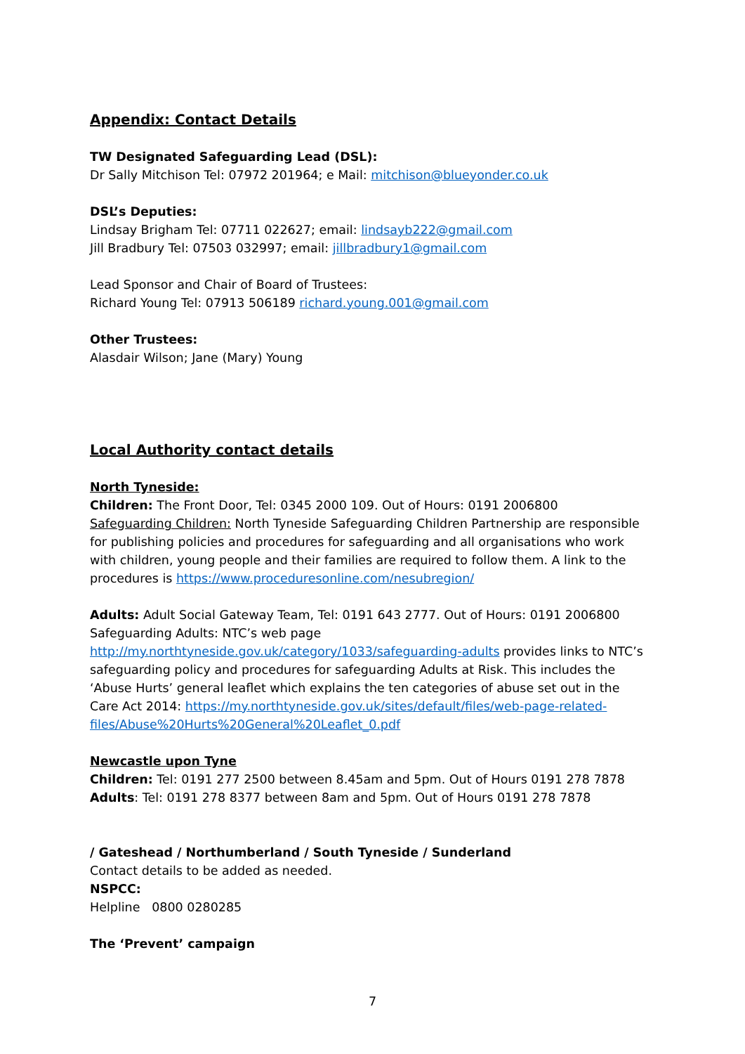Appendix: Contact Details
TW Designated Safeguarding Lead (DSL):
Dr Sally Mitchison Tel: 07972 201964; e Mail: mitchison@blueyonder.co.uk
DSL’s Deputies:
Lindsay Brigham Tel: 07711 022627; email: lindsayb222@gmail.com
Jill Bradbury Tel: 07503 032997; email: jillbradbury1@gmail.com
Lead Sponsor and Chair of Board of Trustees:
Richard Young Tel: 07913 506189 richard.young.001@gmail.com
Other Trustees:
Alasdair Wilson; Jane (Mary) Young
Local Authority contact details
North Tyneside:
Children: The Front Door, Tel: 0345 2000 109. Out of Hours: 0191 2006800
Safeguarding Children: North Tyneside Safeguarding Children Partnership are responsible for publishing policies and procedures for safeguarding and all organisations who work with children, young people and their families are required to follow them. A link to the procedures is https://www.proceduresonline.com/nesubregion/
Adults: Adult Social Gateway Team, Tel: 0191 643 2777. Out of Hours: 0191 2006800
Safeguarding Adults: NTC’s web page
http://my.northtyneside.gov.uk/category/1033/safeguarding-adults provides links to NTC’s safeguarding policy and procedures for safeguarding Adults at Risk. This includes the ‘Abuse Hurts’ general leaflet which explains the ten categories of abuse set out in the Care Act 2014: https://my.northtyneside.gov.uk/sites/default/files/web-page-related-files/Abuse%20Hurts%20General%20Leaflet_0.pdf
Newcastle upon Tyne
Children: Tel: 0191 277 2500 between 8.45am and 5pm. Out of Hours 0191 278 7878
Adults: Tel: 0191 278 8377 between 8am and 5pm. Out of Hours 0191 278 7878
/ Gateshead / Northumberland / South Tyneside / Sunderland
Contact details to be added as needed.
NSPCC:
Helpline 0800 0280285
The ‘Prevent’ campaign
7